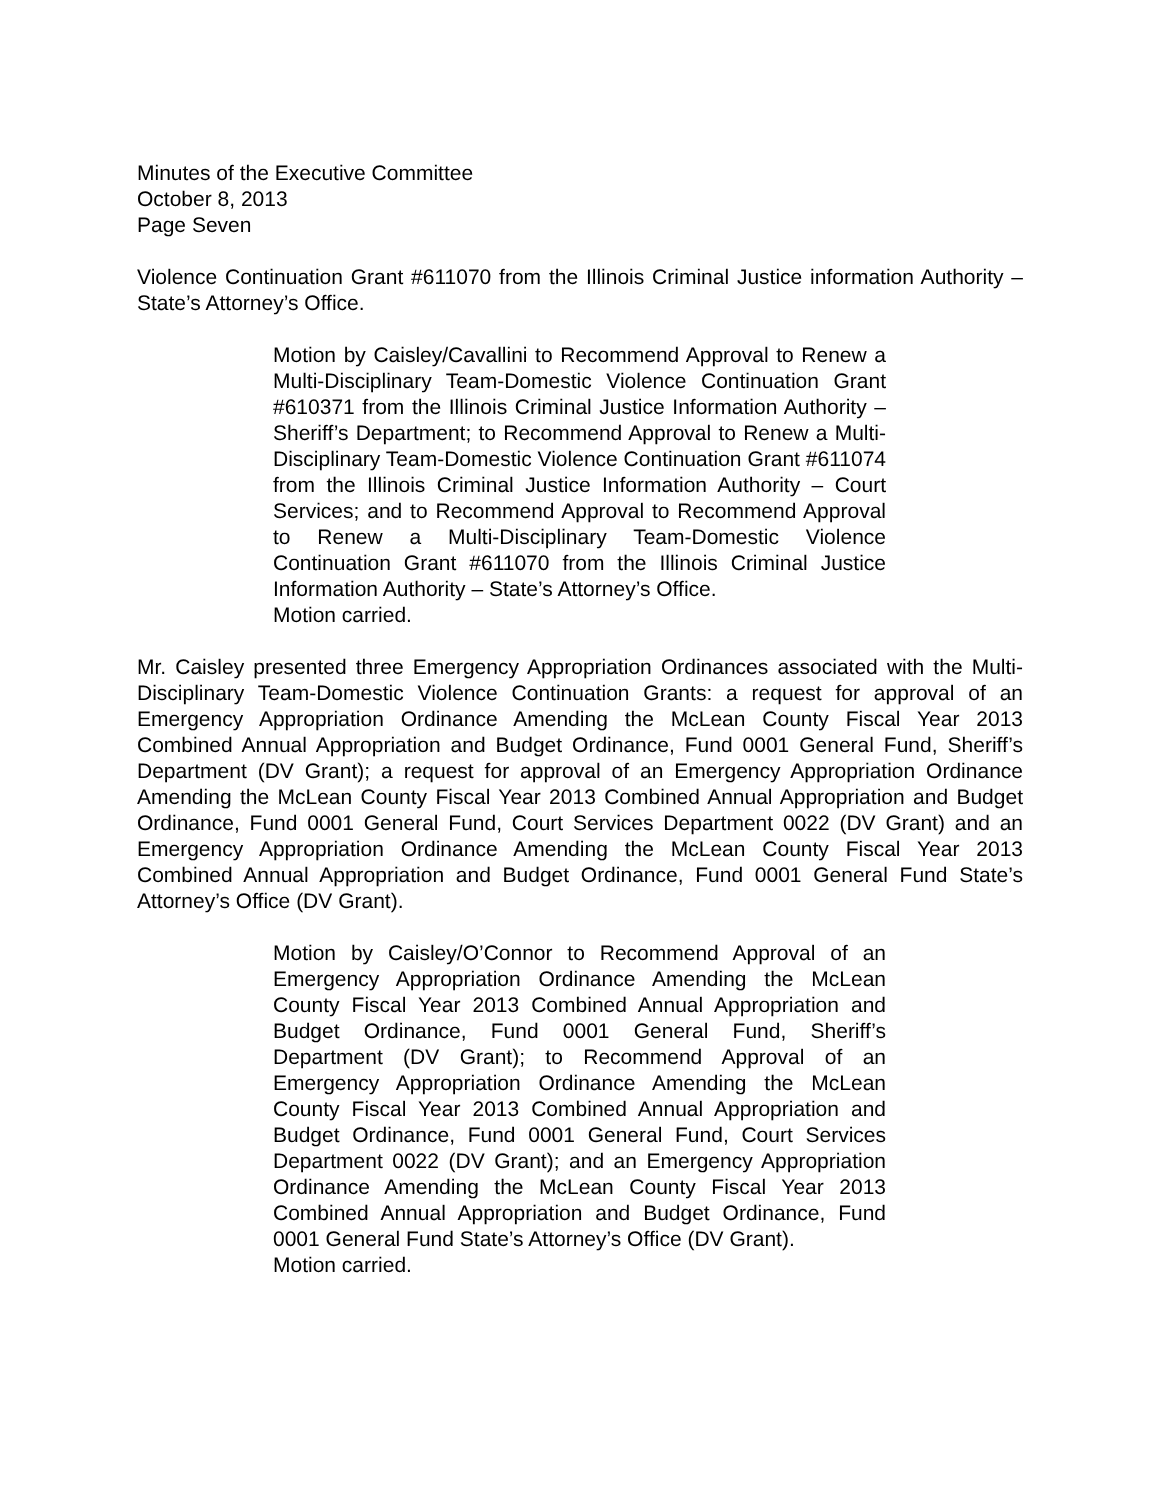Minutes of the Executive Committee
October 8, 2013
Page Seven
Violence Continuation Grant #611070 from the Illinois Criminal Justice information Authority – State’s Attorney’s Office.
Motion by Caisley/Cavallini to Recommend Approval to Renew a Multi-Disciplinary Team-Domestic Violence Continuation Grant #610371 from the Illinois Criminal Justice Information Authority – Sheriff’s Department; to Recommend Approval to Renew a Multi-Disciplinary Team-Domestic Violence Continuation Grant #611074 from the Illinois Criminal Justice Information Authority – Court Services; and to Recommend Approval to Recommend Approval to Renew a Multi-Disciplinary Team-Domestic Violence Continuation Grant #611070 from the Illinois Criminal Justice Information Authority – State’s Attorney’s Office.
Motion carried.
Mr. Caisley presented three Emergency Appropriation Ordinances associated with the Multi-Disciplinary Team-Domestic Violence Continuation Grants: a request for approval of an Emergency Appropriation Ordinance Amending the McLean County Fiscal Year 2013 Combined Annual Appropriation and Budget Ordinance, Fund 0001 General Fund, Sheriff’s Department (DV Grant); a request for approval of an Emergency Appropriation Ordinance Amending the McLean County Fiscal Year 2013 Combined Annual Appropriation and Budget Ordinance, Fund 0001 General Fund, Court Services Department 0022 (DV Grant) and an Emergency Appropriation Ordinance Amending the McLean County Fiscal Year 2013 Combined Annual Appropriation and Budget Ordinance, Fund 0001 General Fund State’s Attorney’s Office (DV Grant).
Motion by Caisley/O’Connor to Recommend Approval of an Emergency Appropriation Ordinance Amending the McLean County Fiscal Year 2013 Combined Annual Appropriation and Budget Ordinance, Fund 0001 General Fund, Sheriff’s Department (DV Grant); to Recommend Approval of an Emergency Appropriation Ordinance Amending the McLean County Fiscal Year 2013 Combined Annual Appropriation and Budget Ordinance, Fund 0001 General Fund, Court Services Department 0022 (DV Grant); and an Emergency Appropriation Ordinance Amending the McLean County Fiscal Year 2013 Combined Annual Appropriation and Budget Ordinance, Fund 0001 General Fund State’s Attorney’s Office (DV Grant).
Motion carried.